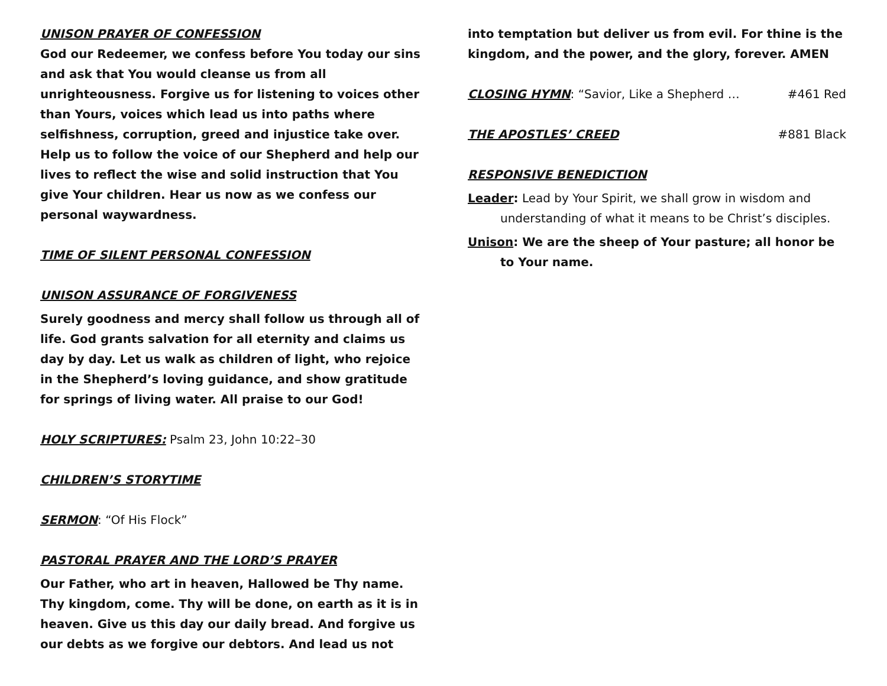UNISON PRAYER OF CONFESSION
God our Redeemer, we confess before You today our sins and ask that You would cleanse us from all unrighteousness. Forgive us for listening to voices other than Yours, voices which lead us into paths where selfishness, corruption, greed and injustice take over. Help us to follow the voice of our Shepherd and help our lives to reflect the wise and solid instruction that You give Your children. Hear us now as we confess our personal waywardness.
TIME OF SILENT PERSONAL CONFESSION
UNISON ASSURANCE OF FORGIVENESS
Surely goodness and mercy shall follow us through all of life. God grants salvation for all eternity and claims us day by day. Let us walk as children of light, who rejoice in the Shepherd’s loving guidance, and show gratitude for springs of living water. All praise to our God!
HOLY SCRIPTURES: Psalm 23, John 10:22–30
CHILDREN’S STORYTIME
SERMON: “Of His Flock”
PASTORAL PRAYER AND THE LORD’S PRAYER
Our Father, who art in heaven, Hallowed be Thy name. Thy kingdom, come. Thy will be done, on earth as it is in heaven. Give us this day our daily bread. And forgive us our debts as we forgive our debtors. And lead us not
into temptation but deliver us from evil. For thine is the kingdom, and the power, and the glory, forever. AMEN
CLOSING HYMN: “Savior, Like a Shepherd … #461 Red
THE APOSTLES’ CREED #881 Black
RESPONSIVE BENEDICTION
Leader: Lead by Your Spirit, we shall grow in wisdom and understanding of what it means to be Christ’s disciples.
Unison: We are the sheep of Your pasture; all honor be to Your name.